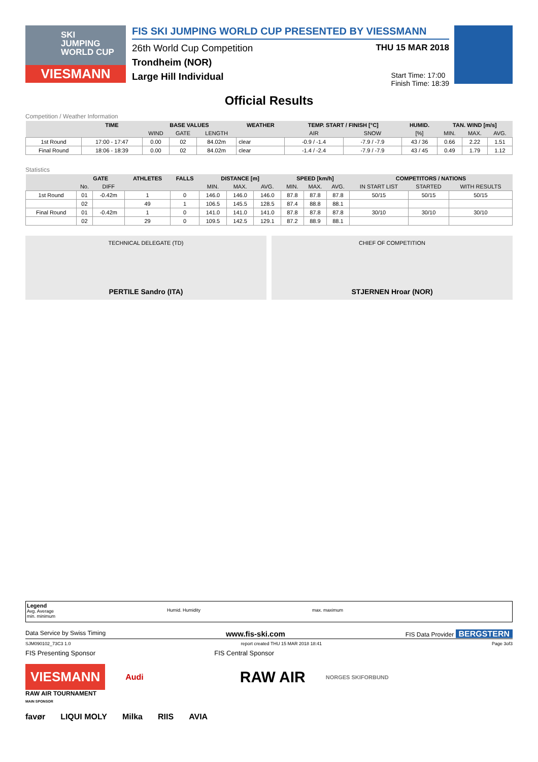SKI
JUMPING
WORLD CUP
VIESMANN
FIS SKI JUMPING WORLD CUP PRESENTED BY VIESSMANN
26th World Cup Competition THU 15 MAR 2018
Trondheim (NOR)
Large Hill Individual Start Time: 17:00
Finish Time: 18:39
Official Results
Competition / Weather Information
| | TIME | BASE VALUES | | | WEATHER | TEMP. START / FINISH [°C] | | HUMID. | TAN. WIND [m/s] | | |
| --- | --- | --- | --- | --- | --- | --- | --- | --- | --- | --- | --- |
| | | WIND | GATE | LENGTH | | AIR | SNOW | [%] | MIN. | MAX. | AVG. |
| 1st Round | 17:00 - 17:47 | 0.00 | 02 | 84.02m | clear | -0.9 / -1.4 | -7.9 / -7.9 | 43 / 36 | 0.66 | 2.22 | 1.51 |
| Final Round | 18:06 - 18:39 | 0.00 | 02 | 84.02m | clear | -1.4 / -2.4 | -7.9 / -7.9 | 43 / 45 | 0.49 | 1.79 | 1.12 |
Statistics
| | GATE | | ATHLETES | FALLS | DISTANCE [m] | | | SPEED [km/h] | | | COMPETITORS / NATIONS | | |
| --- | --- | --- | --- | --- | --- | --- | --- | --- | --- | --- | --- | --- | --- |
| | No. | DIFF | | | MIN. | MAX. | AVG. | MIN. | MAX. | AVG. | IN START LIST | STARTED | WITH RESULTS |
| 1st Round | 01 | -0.42m | 1 | 0 | 146.0 | 146.0 | 146.0 | 87.8 | 87.8 | 87.8 | 50/15 | 50/15 | 50/15 |
| | 02 | | 49 | 1 | 106.5 | 145.5 | 128.5 | 87.4 | 88.8 | 88.1 | | | |
| Final Round | 01 | -0.42m | 1 | 0 | 141.0 | 141.0 | 141.0 | 87.8 | 87.8 | 87.8 | 30/10 | 30/10 | 30/10 |
| | 02 | | 29 | 0 | 109.5 | 142.5 | 129.1 | 87.2 | 88.9 | 88.1 | | | |
TECHNICAL DELEGATE (TD)
PERTILE Sandro (ITA)
CHIEF OF COMPETITION
STJERNEN Hroar (NOR)
Legend
Avg. Average
min. minimum
Humid. Humidity
max. maximum
Data Service by Swiss Timing www.fis-ski.com FIS Data Provider BERGSTERN
SJM090102_73C3 1.0 report created THU 15 MAR 2018 18:41 Page 3of3
FIS Presenting Sponsor FIS Central Sponsor
VIESMANN Audi RAW AIR NORGES SKIFORBUND
RAW AIR TOURNAMENT
MAIN SPONSOR
favør LIQUI MOLY Milka RIIS AVIA